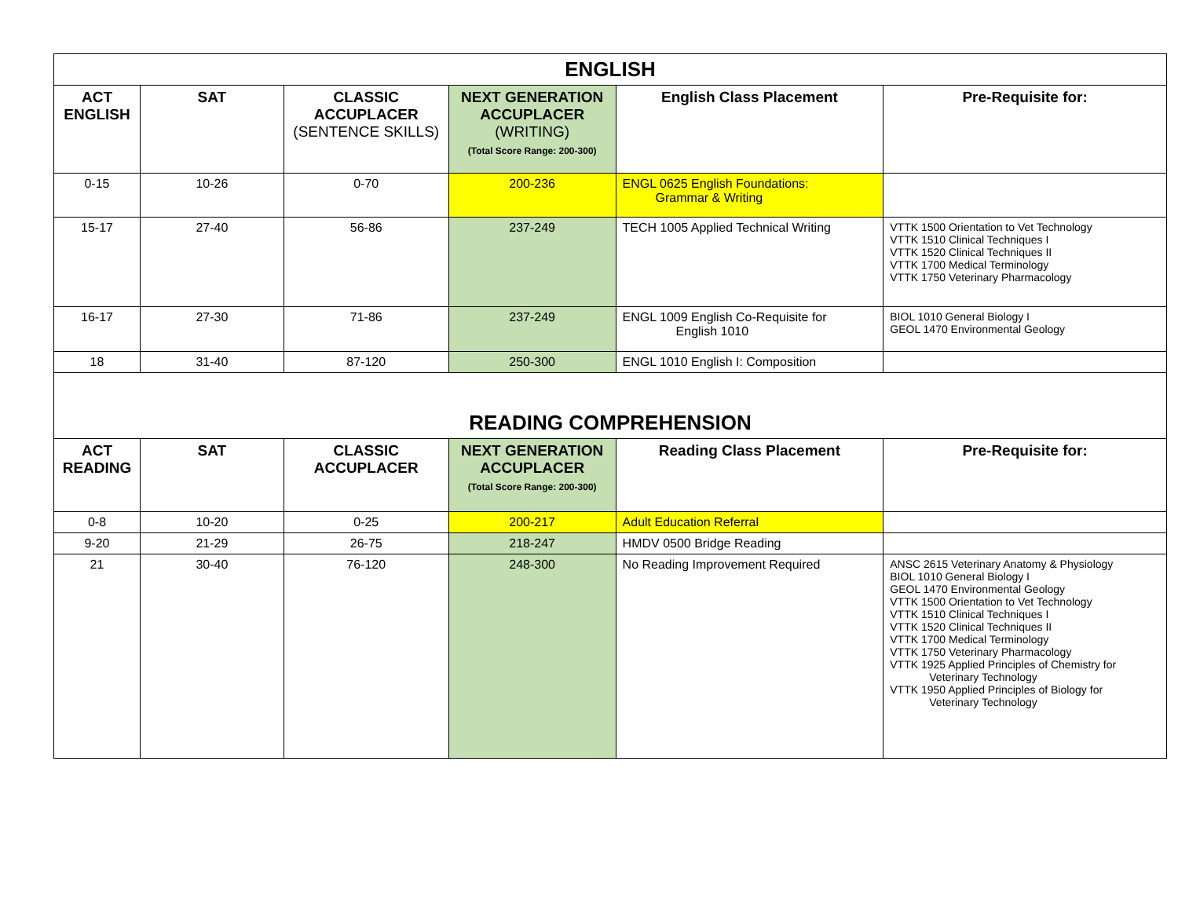| ENGLISH | | | | | |
| ACT ENGLISH | SAT | CLASSIC ACCUPLACER (SENTENCE SKILLS) | NEXT GENERATION ACCUPLACER (WRITING) (Total Score Range: 200-300) | English Class Placement | Pre-Requisite for: |
| 0-15 | 10-26 | 0-70 | 200-236 | ENGL 0625 English Foundations: Grammar & Writing | |
| 15-17 | 27-40 | 56-86 | 237-249 | TECH 1005 Applied Technical Writing | VTTK 1500 Orientation to Vet Technology VTTK 1510 Clinical Techniques I VTTK 1520 Clinical Techniques II VTTK 1700 Medical Terminology VTTK 1750 Veterinary Pharmacology |
| 16-17 | 27-30 | 71-86 | 237-249 | ENGL 1009 English Co-Requisite for English 1010 | BIOL 1010 General Biology I GEOL 1470 Environmental Geology |
| 18 | 31-40 | 87-120 | 250-300 | ENGL 1010 English I: Composition | |
| READING COMPREHENSION | | | | | |
| ACT READING | SAT | CLASSIC ACCUPLACER | NEXT GENERATION ACCUPLACER (Total Score Range: 200-300) | Reading Class Placement | Pre-Requisite for: |
| 0-8 | 10-20 | 0-25 | 200-217 | Adult Education Referral | |
| 9-20 | 21-29 | 26-75 | 218-247 | HMDV 0500 Bridge Reading | |
| 21 | 30-40 | 76-120 | 248-300 | No Reading Improvement Required | ANSC 2615 Veterinary Anatomy & Physiology BIOL 1010 General Biology I GEOL 1470 Environmental Geology VTTK 1500 Orientation to Vet Technology VTTK 1510 Clinical Techniques I VTTK 1520 Clinical Techniques II VTTK 1700 Medical Terminology VTTK 1750 Veterinary Pharmacology VTTK 1925 Applied Principles of Chemistry for Veterinary Technology VTTK 1950 Applied Principles of Biology for Veterinary Technology |